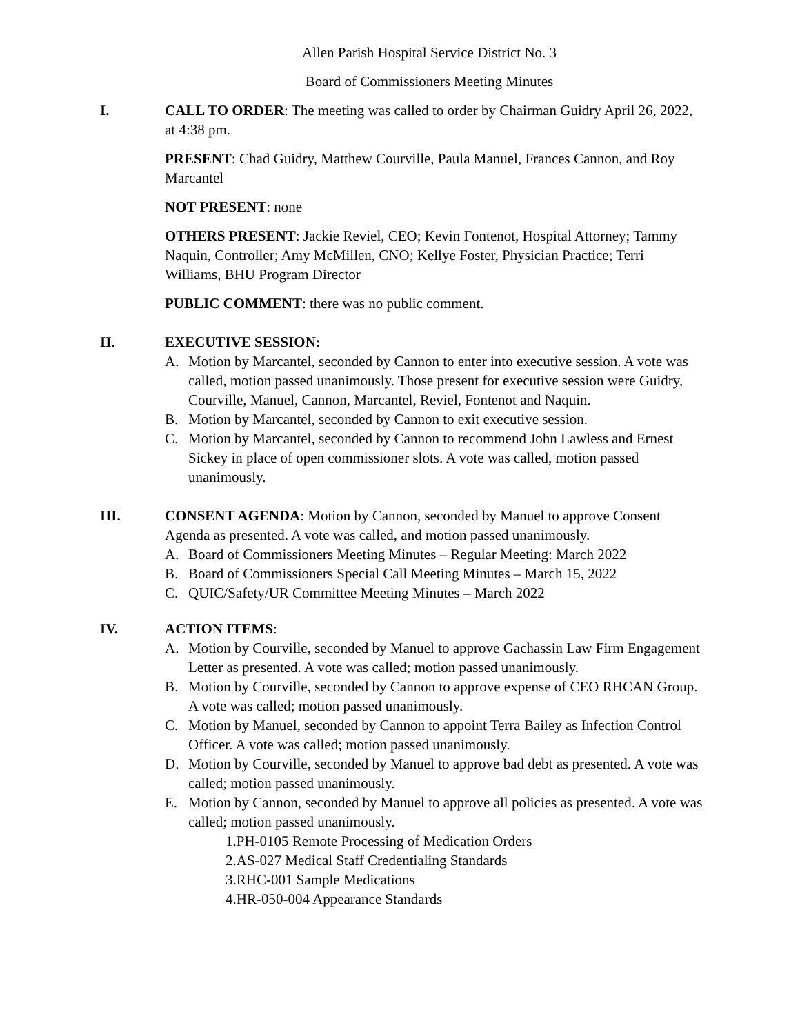Allen Parish Hospital Service District No. 3
Board of Commissioners Meeting Minutes
I. CALL TO ORDER: The meeting was called to order by Chairman Guidry April 26, 2022, at 4:38 pm.
PRESENT: Chad Guidry, Matthew Courville, Paula Manuel, Frances Cannon, and Roy Marcantel
NOT PRESENT: none
OTHERS PRESENT: Jackie Reviel, CEO; Kevin Fontenot, Hospital Attorney; Tammy Naquin, Controller; Amy McMillen, CNO; Kellye Foster, Physician Practice; Terri Williams, BHU Program Director
PUBLIC COMMENT: there was no public comment.
II. EXECUTIVE SESSION:
A. Motion by Marcantel, seconded by Cannon to enter into executive session. A vote was called, motion passed unanimously. Those present for executive session were Guidry, Courville, Manuel, Cannon, Marcantel, Reviel, Fontenot and Naquin.
B. Motion by Marcantel, seconded by Cannon to exit executive session.
C. Motion by Marcantel, seconded by Cannon to recommend John Lawless and Ernest Sickey in place of open commissioner slots. A vote was called, motion passed unanimously.
III. CONSENT AGENDA: Motion by Cannon, seconded by Manuel to approve Consent Agenda as presented. A vote was called, and motion passed unanimously.
A. Board of Commissioners Meeting Minutes – Regular Meeting: March 2022
B. Board of Commissioners Special Call Meeting Minutes – March 15, 2022
C. QUIC/Safety/UR Committee Meeting Minutes – March 2022
IV. ACTION ITEMS:
A. Motion by Courville, seconded by Manuel to approve Gachassin Law Firm Engagement Letter as presented. A vote was called; motion passed unanimously.
B. Motion by Courville, seconded by Cannon to approve expense of CEO RHCAN Group. A vote was called; motion passed unanimously.
C. Motion by Manuel, seconded by Cannon to appoint Terra Bailey as Infection Control Officer. A vote was called; motion passed unanimously.
D. Motion by Courville, seconded by Manuel to approve bad debt as presented. A vote was called; motion passed unanimously.
E. Motion by Cannon, seconded by Manuel to approve all policies as presented. A vote was called; motion passed unanimously.
1.PH-0105 Remote Processing of Medication Orders
2.AS-027 Medical Staff Credentialing Standards
3.RHC-001 Sample Medications
4.HR-050-004 Appearance Standards